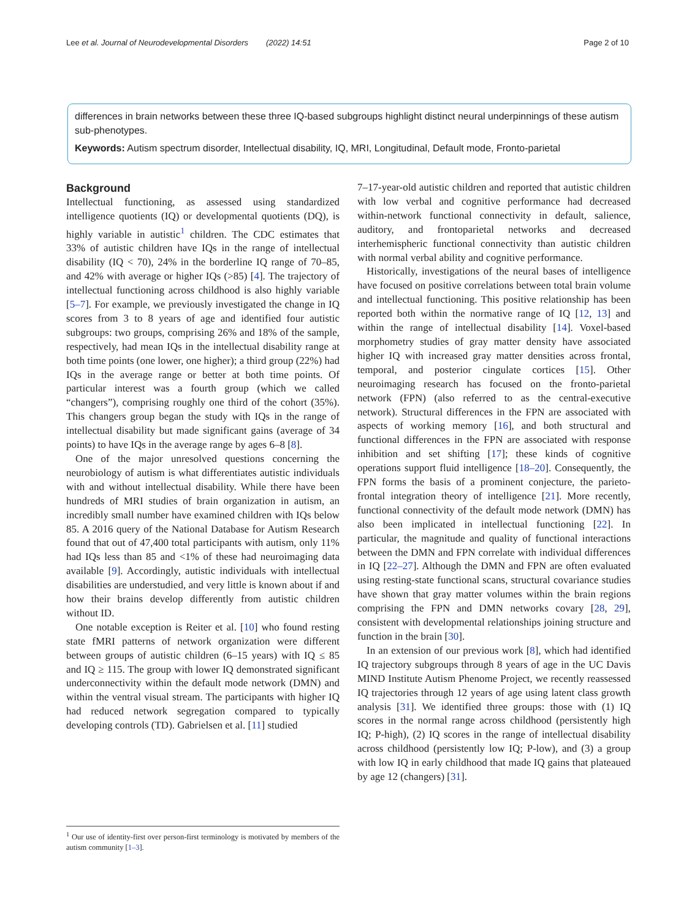Lee et al. Journal of Neurodevelopmental Disorders (2022) 14:51 Page 2 of 10
differences in brain networks between these three IQ-based subgroups highlight distinct neural underpinnings of these autism sub-phenotypes.
Keywords: Autism spectrum disorder, Intellectual disability, IQ, MRI, Longitudinal, Default mode, Fronto-parietal
Background
Intellectual functioning, as assessed using standardized intelligence quotients (IQ) or developmental quotients (DQ), is highly variable in autistic<sup>1</sup> children. The CDC estimates that 33% of autistic children have IQs in the range of intellectual disability (IQ < 70), 24% in the borderline IQ range of 70–85, and 42% with average or higher IQs (>85) [4]. The trajectory of intellectual functioning across childhood is also highly variable [5–7]. For example, we previously investigated the change in IQ scores from 3 to 8 years of age and identified four autistic subgroups: two groups, comprising 26% and 18% of the sample, respectively, had mean IQs in the intellectual disability range at both time points (one lower, one higher); a third group (22%) had IQs in the average range or better at both time points. Of particular interest was a fourth group (which we called “changers”), comprising roughly one third of the cohort (35%). This changers group began the study with IQs in the range of intellectual disability but made significant gains (average of 34 points) to have IQs in the average range by ages 6–8 [8].
One of the major unresolved questions concerning the neurobiology of autism is what differentiates autistic individuals with and without intellectual disability. While there have been hundreds of MRI studies of brain organization in autism, an incredibly small number have examined children with IQs below 85. A 2016 query of the National Database for Autism Research found that out of 47,400 total participants with autism, only 11% had IQs less than 85 and <1% of these had neuroimaging data available [9]. Accordingly, autistic individuals with intellectual disabilities are understudied, and very little is known about if and how their brains develop differently from autistic children without ID.
One notable exception is Reiter et al. [10] who found resting state fMRI patterns of network organization were different between groups of autistic children (6–15 years) with IQ ≤ 85 and IQ ≥ 115. The group with lower IQ demonstrated significant underconnectivity within the default mode network (DMN) and within the ventral visual stream. The participants with higher IQ had reduced network segregation compared to typically developing controls (TD). Gabrielsen et al. [11] studied
7–17-year-old autistic children and reported that autistic children with low verbal and cognitive performance had decreased within-network functional connectivity in default, salience, auditory, and frontoparietal networks and decreased interhemispheric functional connectivity than autistic children with normal verbal ability and cognitive performance.
Historically, investigations of the neural bases of intelligence have focused on positive correlations between total brain volume and intellectual functioning. This positive relationship has been reported both within the normative range of IQ [12, 13] and within the range of intellectual disability [14]. Voxel-based morphometry studies of gray matter density have associated higher IQ with increased gray matter densities across frontal, temporal, and posterior cingulate cortices [15]. Other neuroimaging research has focused on the fronto-parietal network (FPN) (also referred to as the central-executive network). Structural differences in the FPN are associated with aspects of working memory [16], and both structural and functional differences in the FPN are associated with response inhibition and set shifting [17]; these kinds of cognitive operations support fluid intelligence [18–20]. Consequently, the FPN forms the basis of a prominent conjecture, the parieto-frontal integration theory of intelligence [21]. More recently, functional connectivity of the default mode network (DMN) has also been implicated in intellectual functioning [22]. In particular, the magnitude and quality of functional interactions between the DMN and FPN correlate with individual differences in IQ [22–27]. Although the DMN and FPN are often evaluated using resting-state functional scans, structural covariance studies have shown that gray matter volumes within the brain regions comprising the FPN and DMN networks covary [28, 29], consistent with developmental relationships joining structure and function in the brain [30].
In an extension of our previous work [8], which had identified IQ trajectory subgroups through 8 years of age in the UC Davis MIND Institute Autism Phenome Project, we recently reassessed IQ trajectories through 12 years of age using latent class growth analysis [31]. We identified three groups: those with (1) IQ scores in the normal range across childhood (persistently high IQ; P-high), (2) IQ scores in the range of intellectual disability across childhood (persistently low IQ; P-low), and (3) a group with low IQ in early childhood that made IQ gains that plateaued by age 12 (changers) [31].
<sup>1</sup> Our use of identity-first over person-first terminology is motivated by members of the autism community [1–3].